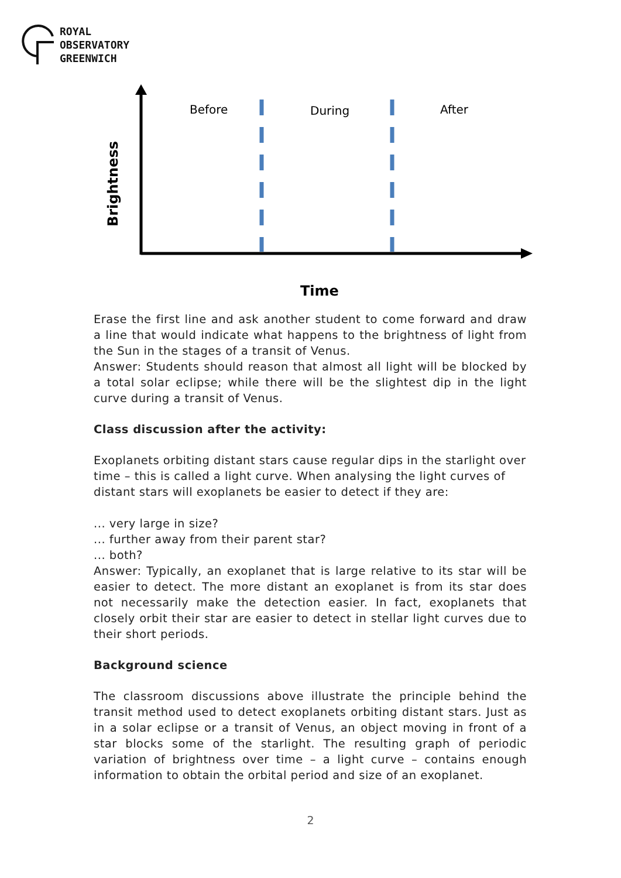ROYAL
OBSERVATORY
GREENWICH
Before During After
Brightness
Time
Erase the first line and ask another student to come forward and draw a line that would indicate what happens to the brightness of light from the Sun in the stages of a transit of Venus.
Answer: Students should reason that almost all light will be blocked by a total solar eclipse; while there will be the slightest dip in the light curve during a transit of Venus.
Class discussion after the activity:
Exoplanets orbiting distant stars cause regular dips in the starlight over time – this is called a light curve. When analysing the light curves of distant stars will exoplanets be easier to detect if they are:
... very large in size?
... further away from their parent star?
... both?
Answer: Typically, an exoplanet that is large relative to its star will be easier to detect. The more distant an exoplanet is from its star does not necessarily make the detection easier. In fact, exoplanets that closely orbit their star are easier to detect in stellar light curves due to their short periods.
Background science
The classroom discussions above illustrate the principle behind the transit method used to detect exoplanets orbiting distant stars. Just as in a solar eclipse or a transit of Venus, an object moving in front of a star blocks some of the starlight. The resulting graph of periodic variation of brightness over time – a light curve – contains enough information to obtain the orbital period and size of an exoplanet.
2